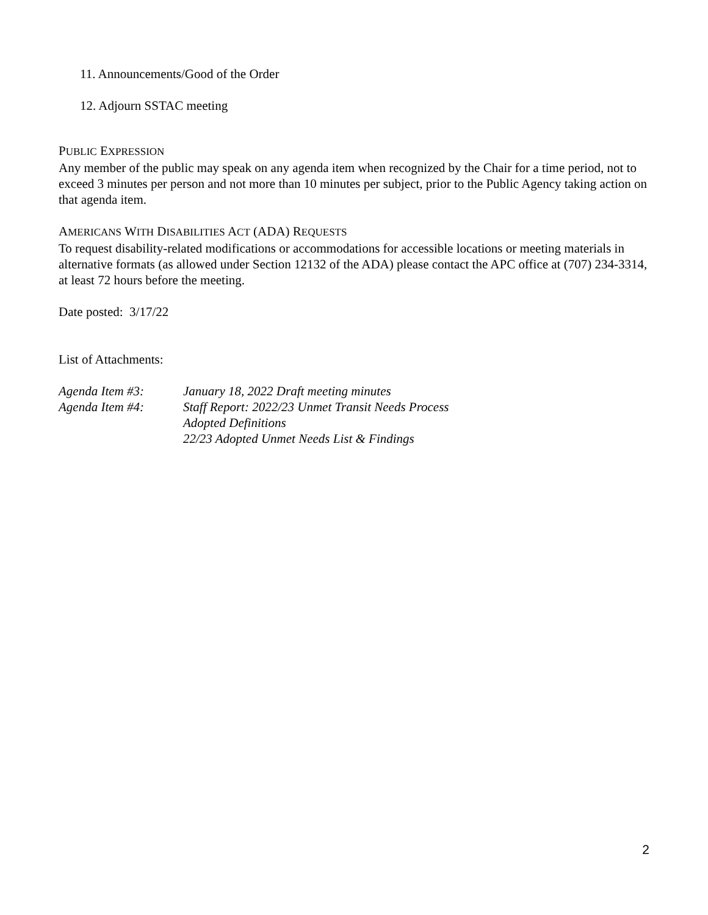11. Announcements/Good of the Order
12. Adjourn SSTAC meeting
PUBLIC EXPRESSION
Any member of the public may speak on any agenda item when recognized by the Chair for a time period, not to exceed 3 minutes per person and not more than 10 minutes per subject, prior to the Public Agency taking action on that agenda item.
AMERICANS WITH DISABILITIES ACT (ADA) REQUESTS
To request disability-related modifications or accommodations for accessible locations or meeting materials in alternative formats (as allowed under Section 12132 of the ADA) please contact the APC office at (707) 234-3314, at least 72 hours before the meeting.
Date posted: 3/17/22
List of Attachments:
Agenda Item #3: January 18, 2022 Draft meeting minutes
Agenda Item #4: Staff Report: 2022/23 Unmet Transit Needs Process
Adopted Definitions
22/23 Adopted Unmet Needs List & Findings
2